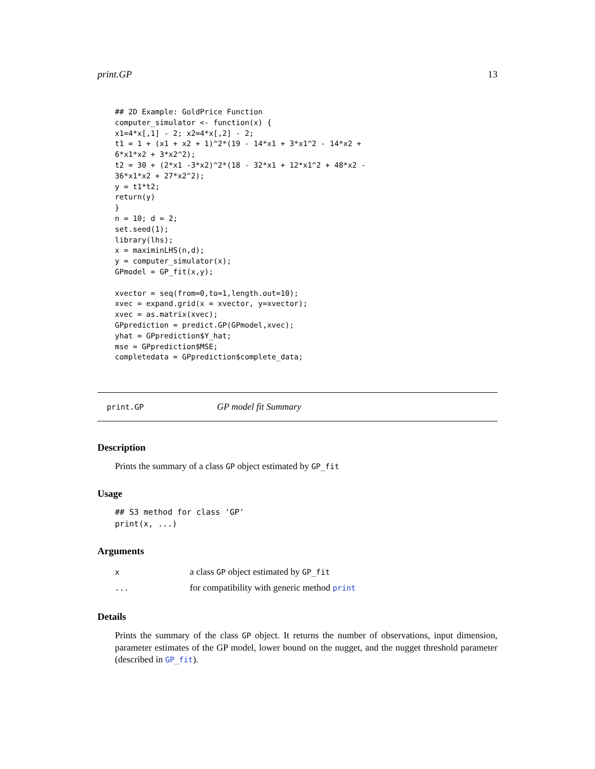print.GP 13
## 2D Example: GoldPrice Function
computer_simulator <- function(x) {
x1=4*x[,1] - 2; x2=4*x[,2] - 2;
t1 = 1 + (x1 + x2 + 1)^2*(19 - 14*x1 + 3*x1^2 - 14*x2 +
6*x1*x2 + 3*x2^2);
t2 = 30 + (2*x1 -3*x2)^2*(18 - 32*x1 + 12*x1^2 + 48*x2 -
36*x1*x2 + 27*x2^2);
y = t1*t2;
return(y)
}
n = 10; d = 2;
set.seed(1);
library(lhs);
x = maximinLHS(n,d);
y = computer_simulator(x);
GPmodel = GP_fit(x,y);

xvector = seq(from=0,to=1,length.out=10);
xvec = expand.grid(x = xvector, y=xvector);
xvec = as.matrix(xvec);
GPprediction = predict.GP(GPmodel,xvec);
yhat = GPprediction$Y_hat;
mse = GPprediction$MSE;
completedata = GPprediction$complete_data;
print.GP GP model fit Summary
Description
Prints the summary of a class GP object estimated by GP_fit
Usage
## S3 method for class 'GP'
print(x, ...)
Arguments
| x | a class GP object estimated by GP_fit |
| ... | for compatibility with generic method print |
Details
Prints the summary of the class GP object. It returns the number of observations, input dimension, parameter estimates of the GP model, lower bound on the nugget, and the nugget threshold parameter (described in GP_fit).